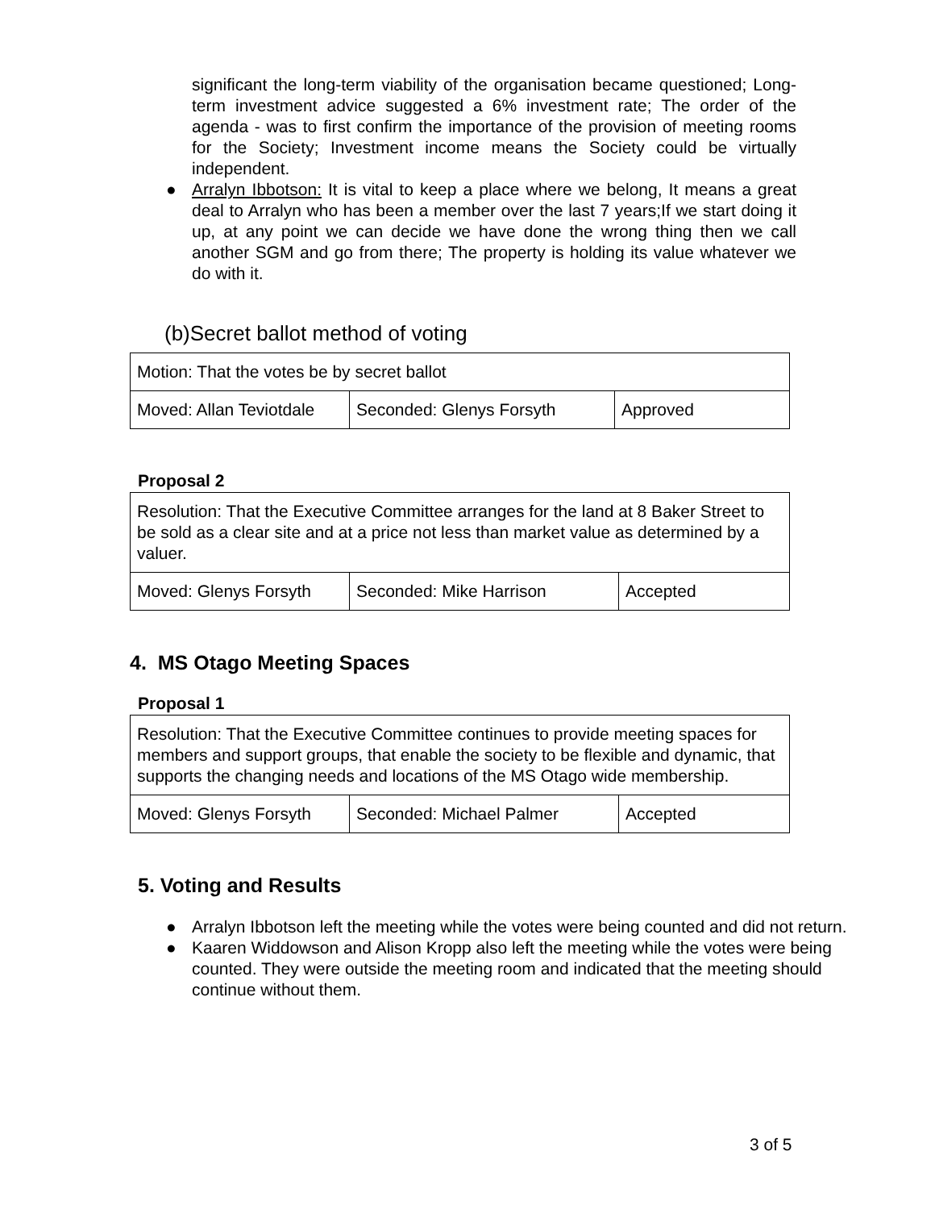significant the long-term viability of the organisation became questioned; Long-term investment advice suggested a 6% investment rate; The order of the agenda - was to first confirm the importance of the provision of meeting rooms for the Society; Investment income means the Society could be virtually independent.
● Arralyn Ibbotson: It is vital to keep a place where we belong, It means a great deal to Arralyn who has been a member over the last 7 years;If we start doing it up, at any point we can decide we have done the wrong thing then we call another SGM and go from there; The property is holding its value whatever we do with it.
(b)Secret ballot method of voting
| Motion: That the votes be by secret ballot | | |
| Moved: Allan Teviotdale | Seconded: Glenys Forsyth | Approved |
Proposal 2
| Resolution: That the Executive Committee arranges for the land at 8 Baker Street to be sold as a clear site and at a price not less than market value as determined by a valuer. | | |
| Moved: Glenys Forsyth | Seconded: Mike Harrison | Accepted |
4. MS Otago Meeting Spaces
Proposal 1
| Resolution: That the Executive Committee continues to provide meeting spaces for members and support groups, that enable the society to be flexible and dynamic, that supports the changing needs and locations of the MS Otago wide membership. | | |
| Moved: Glenys Forsyth | Seconded: Michael Palmer | Accepted |
5. Voting and Results
● Arralyn Ibbotson left the meeting while the votes were being counted and did not return.
● Kaaren Widdowson and Alison Kropp also left the meeting while the votes were being counted. They were outside the meeting room and indicated that the meeting should continue without them.
3 of 5